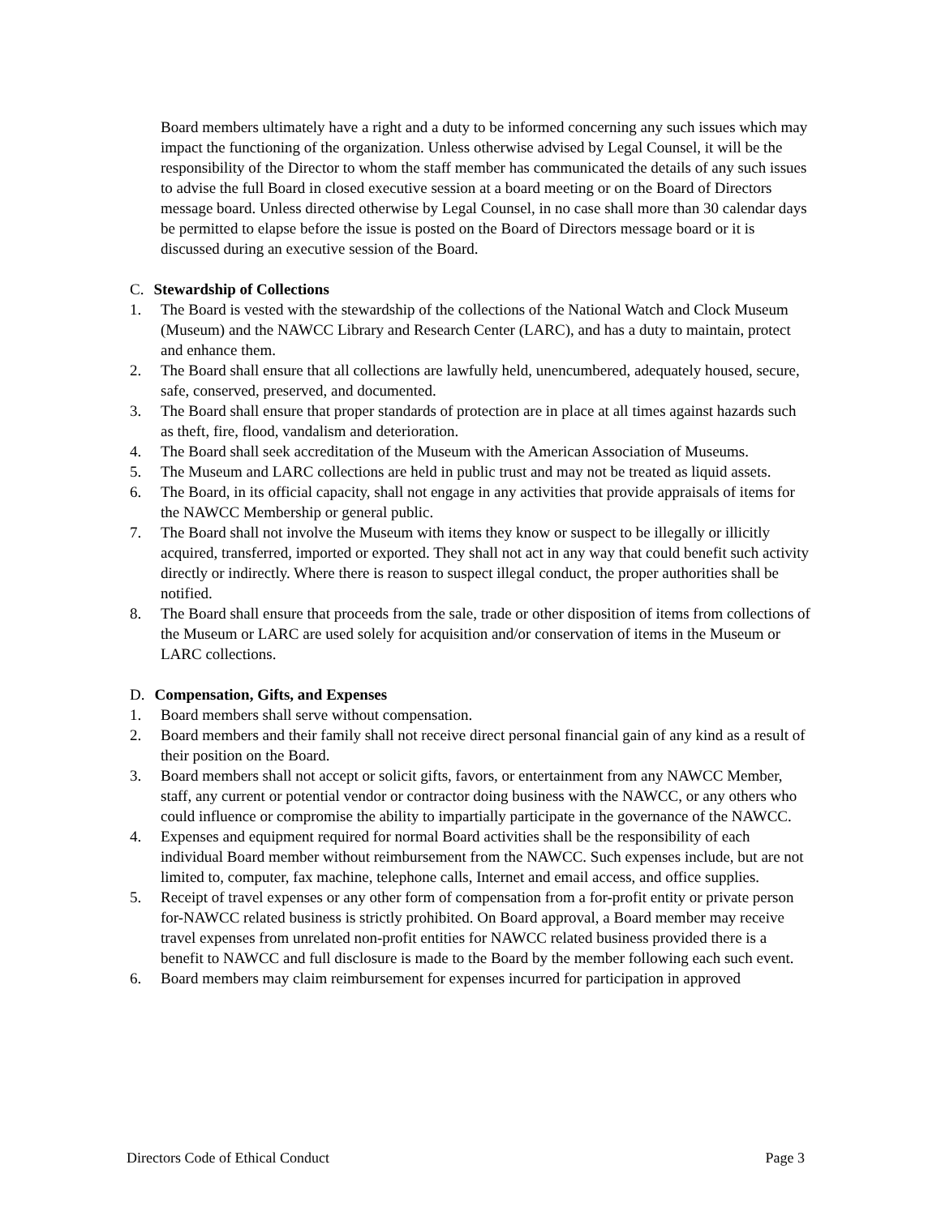Board members ultimately have a right and a duty to be informed concerning any such issues which may impact the functioning of the organization. Unless otherwise advised by Legal Counsel, it will be the responsibility of the Director to whom the staff member has communicated the details of any such issues to advise the full Board in closed executive session at a board meeting or on the Board of Directors message board. Unless directed otherwise by Legal Counsel, in no case shall more than 30 calendar days be permitted to elapse before the issue is posted on the Board of Directors message board or it is discussed during an executive session of the Board.
C. Stewardship of Collections
1. The Board is vested with the stewardship of the collections of the National Watch and Clock Museum (Museum) and the NAWCC Library and Research Center (LARC), and has a duty to maintain, protect and enhance them.
2. The Board shall ensure that all collections are lawfully held, unencumbered, adequately housed, secure, safe, conserved, preserved, and documented.
3. The Board shall ensure that proper standards of protection are in place at all times against hazards such as theft, fire, flood, vandalism and deterioration.
4. The Board shall seek accreditation of the Museum with the American Association of Museums.
5. The Museum and LARC collections are held in public trust and may not be treated as liquid assets.
6. The Board, in its official capacity, shall not engage in any activities that provide appraisals of items for the NAWCC Membership or general public.
7. The Board shall not involve the Museum with items they know or suspect to be illegally or illicitly acquired, transferred, imported or exported. They shall not act in any way that could benefit such activity directly or indirectly. Where there is reason to suspect illegal conduct, the proper authorities shall be notified.
8. The Board shall ensure that proceeds from the sale, trade or other disposition of items from collections of the Museum or LARC are used solely for acquisition and/or conservation of items in the Museum or LARC collections.
D. Compensation, Gifts, and Expenses
1. Board members shall serve without compensation.
2. Board members and their family shall not receive direct personal financial gain of any kind as a result of their position on the Board.
3. Board members shall not accept or solicit gifts, favors, or entertainment from any NAWCC Member, staff, any current or potential vendor or contractor doing business with the NAWCC, or any others who could influence or compromise the ability to impartially participate in the governance of the NAWCC.
4. Expenses and equipment required for normal Board activities shall be the responsibility of each individual Board member without reimbursement from the NAWCC. Such expenses include, but are not limited to, computer, fax machine, telephone calls, Internet and email access, and office supplies.
5. Receipt of travel expenses or any other form of compensation from a for-profit entity or private person for-NAWCC related business is strictly prohibited. On Board approval, a Board member may receive travel expenses from unrelated non-profit entities for NAWCC related business provided there is a benefit to NAWCC and full disclosure is made to the Board by the member following each such event.
6. Board members may claim reimbursement for expenses incurred for participation in approved
Directors Code of Ethical Conduct Page 3